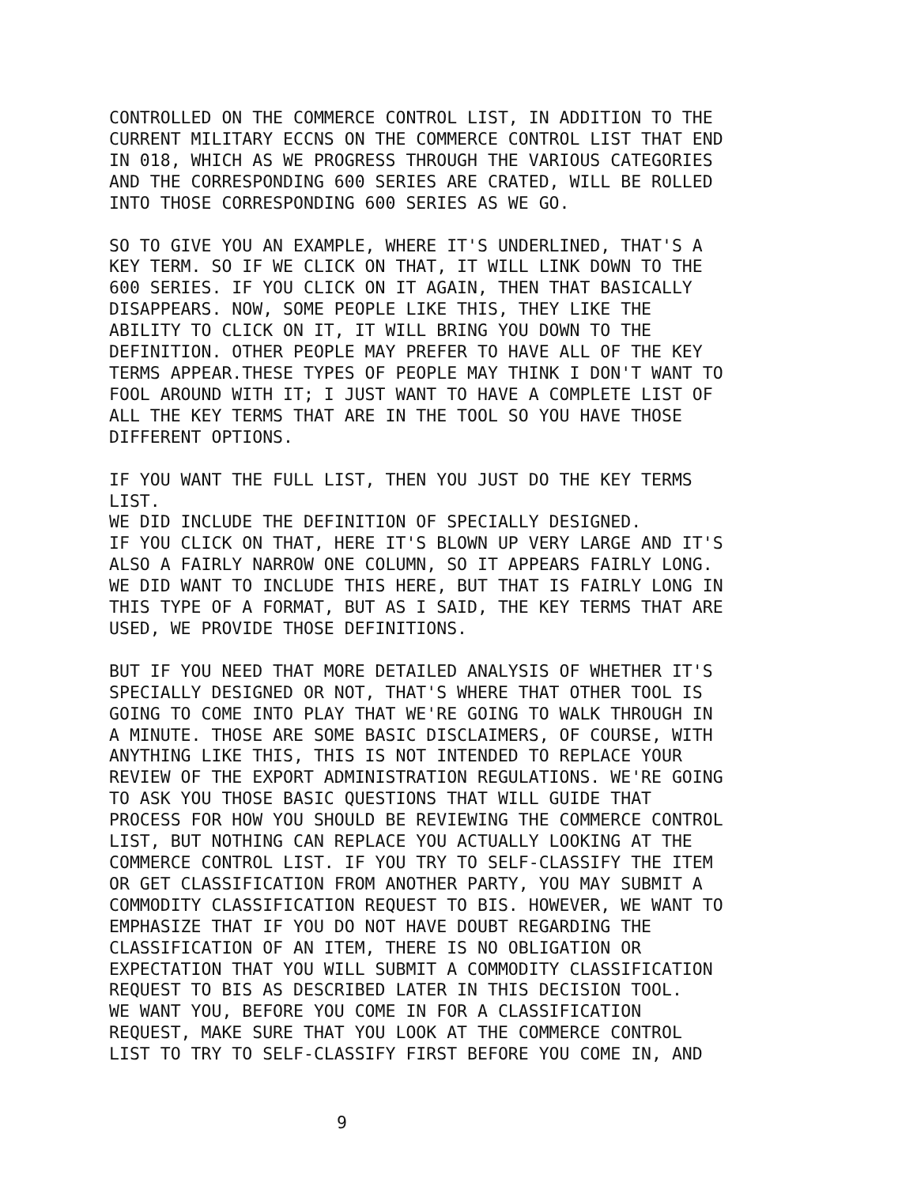CONTROLLED ON THE COMMERCE CONTROL LIST, IN ADDITION TO THE CURRENT MILITARY ECCNS ON THE COMMERCE CONTROL LIST THAT END IN 018, WHICH AS WE PROGRESS THROUGH THE VARIOUS CATEGORIES AND THE CORRESPONDING 600 SERIES ARE CRATED, WILL BE ROLLED INTO THOSE CORRESPONDING 600 SERIES AS WE GO.
SO TO GIVE YOU AN EXAMPLE, WHERE IT'S UNDERLINED, THAT'S A KEY TERM. SO IF WE CLICK ON THAT, IT WILL LINK DOWN TO THE 600 SERIES. IF YOU CLICK ON IT AGAIN, THEN THAT BASICALLY DISAPPEARS. NOW, SOME PEOPLE LIKE THIS, THEY LIKE THE ABILITY TO CLICK ON IT, IT WILL BRING YOU DOWN TO THE DEFINITION. OTHER PEOPLE MAY PREFER TO HAVE ALL OF THE KEY TERMS APPEAR.THESE TYPES OF PEOPLE MAY THINK I DON'T WANT TO FOOL AROUND WITH IT; I JUST WANT TO HAVE A COMPLETE LIST OF ALL THE KEY TERMS THAT ARE IN THE TOOL SO YOU HAVE THOSE DIFFERENT OPTIONS.
IF YOU WANT THE FULL LIST, THEN YOU JUST DO THE KEY TERMS LIST. WE DID INCLUDE THE DEFINITION OF SPECIALLY DESIGNED. IF YOU CLICK ON THAT, HERE IT'S BLOWN UP VERY LARGE AND IT'S ALSO A FAIRLY NARROW ONE COLUMN, SO IT APPEARS FAIRLY LONG. WE DID WANT TO INCLUDE THIS HERE, BUT THAT IS FAIRLY LONG IN THIS TYPE OF A FORMAT, BUT AS I SAID, THE KEY TERMS THAT ARE USED, WE PROVIDE THOSE DEFINITIONS.
BUT IF YOU NEED THAT MORE DETAILED ANALYSIS OF WHETHER IT'S SPECIALLY DESIGNED OR NOT, THAT'S WHERE THAT OTHER TOOL IS GOING TO COME INTO PLAY THAT WE'RE GOING TO WALK THROUGH IN A MINUTE. THOSE ARE SOME BASIC DISCLAIMERS, OF COURSE, WITH ANYTHING LIKE THIS, THIS IS NOT INTENDED TO REPLACE YOUR REVIEW OF THE EXPORT ADMINISTRATION REGULATIONS. WE'RE GOING TO ASK YOU THOSE BASIC QUESTIONS THAT WILL GUIDE THAT PROCESS FOR HOW YOU SHOULD BE REVIEWING THE COMMERCE CONTROL LIST, BUT NOTHING CAN REPLACE YOU ACTUALLY LOOKING AT THE COMMERCE CONTROL LIST. IF YOU TRY TO SELF-CLASSIFY THE ITEM OR GET CLASSIFICATION FROM ANOTHER PARTY, YOU MAY SUBMIT A COMMODITY CLASSIFICATION REQUEST TO BIS. HOWEVER, WE WANT TO EMPHASIZE THAT IF YOU DO NOT HAVE DOUBT REGARDING THE CLASSIFICATION OF AN ITEM, THERE IS NO OBLIGATION OR EXPECTATION THAT YOU WILL SUBMIT A COMMODITY CLASSIFICATION REQUEST TO BIS AS DESCRIBED LATER IN THIS DECISION TOOL. WE WANT YOU, BEFORE YOU COME IN FOR A CLASSIFICATION REQUEST, MAKE SURE THAT YOU LOOK AT THE COMMERCE CONTROL LIST TO TRY TO SELF-CLASSIFY FIRST BEFORE YOU COME IN, AND
9